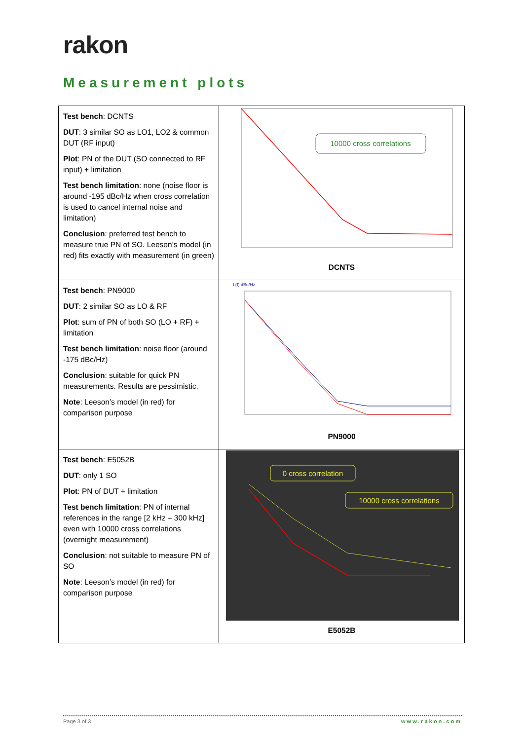rakon
Measurement plots
| Test bench : DCNTS DUT : 3 similar SO as LO1, LO2 & common DUT (RF input) Plot : PN of the DUT (SO connected to RF input) + limitation Test bench limitation : none (noise floor is around -195 dBc/Hz when cross correlation is used to cancel internal noise and limitation) Conclusion : preferred test bench to measure true PN of SO. Leeson’s model (in red) fits exactly with measurement (in green) | 10000 cross correlations DCNTS |
| Test bench : PN9000 DUT : 2 similar SO as LO & RF Plot : sum of PN of both SO (LO + RF) + limitation Test bench limitation : noise floor (around -175 dBc/Hz) Conclusion : suitable for quick PN measurements. Results are pessimistic. Note : Leeson’s model (in red) for comparison purpose | L(f) dBc/Hz PN9000 |
| Test bench : E5052B DUT : only 1 SO Plot : PN of DUT + limitation Test bench limitation : PN of internal references in the range [2 kHz – 300 kHz] even with 10000 cross correlations (overnight measurement) Conclusion : not suitable to measure PN of SO Note : Leeson’s model (in red) for comparison purpose | 0 cross correlation 10000 cross correlations E5052B |
Page 3 of 3 www.rakon.com